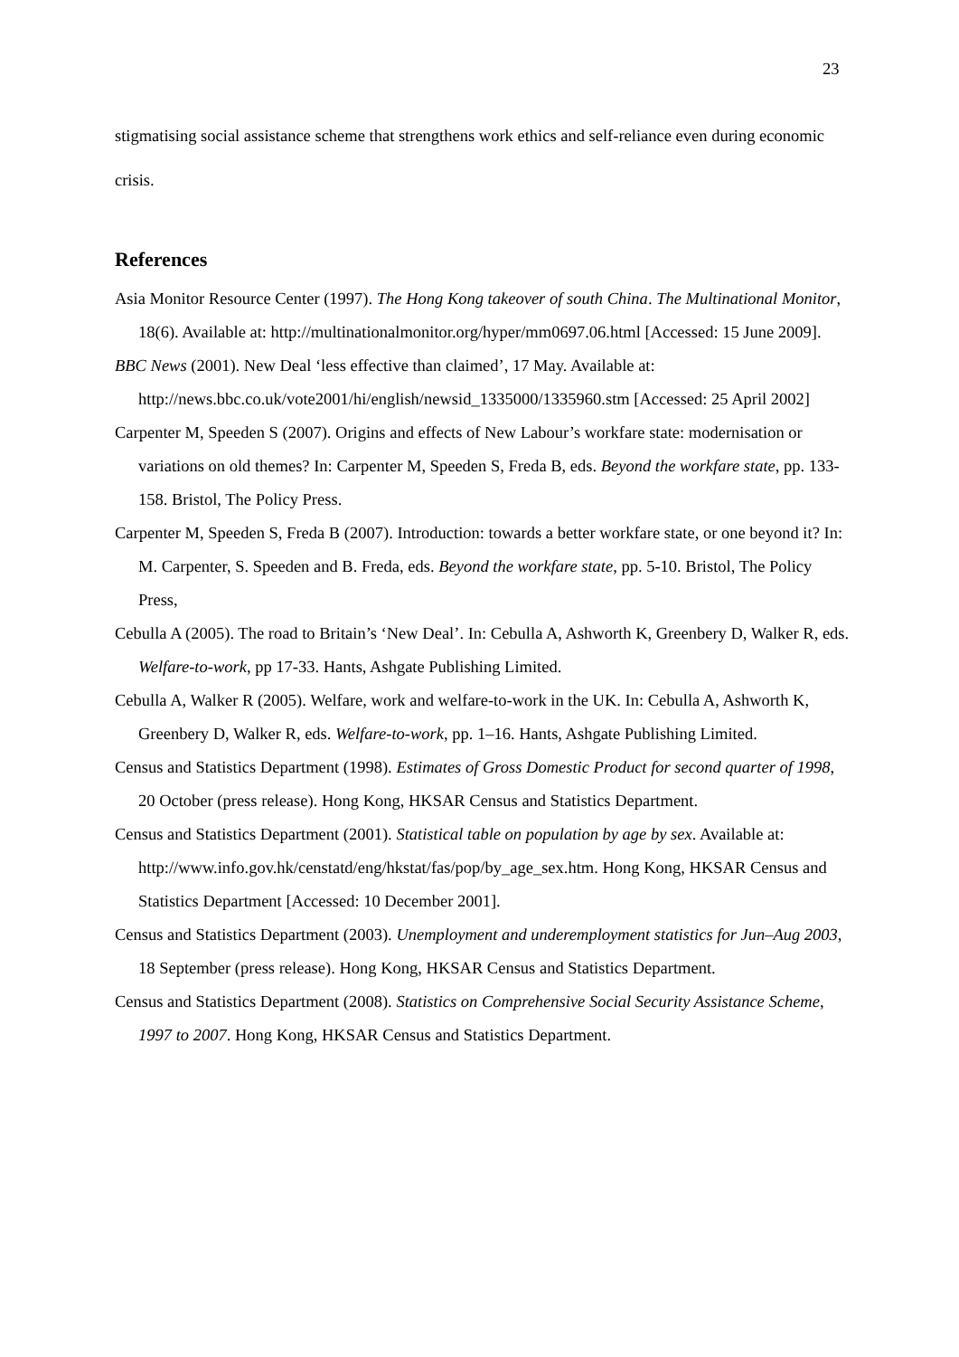23
stigmatising social assistance scheme that strengthens work ethics and self-reliance even during economic crisis.
References
Asia Monitor Resource Center (1997). The Hong Kong takeover of south China. The Multinational Monitor, 18(6). Available at: http://multinationalmonitor.org/hyper/mm0697.06.html [Accessed: 15 June 2009].
BBC News (2001). New Deal ‘less effective than claimed’, 17 May. Available at: http://news.bbc.co.uk/vote2001/hi/english/newsid_1335000/1335960.stm [Accessed: 25 April 2002]
Carpenter M, Speeden S (2007). Origins and effects of New Labour’s workfare state: modernisation or variations on old themes? In: Carpenter M, Speeden S, Freda B, eds. Beyond the workfare state, pp. 133-158. Bristol, The Policy Press.
Carpenter M, Speeden S, Freda B (2007). Introduction: towards a better workfare state, or one beyond it? In: M. Carpenter, S. Speeden and B. Freda, eds. Beyond the workfare state, pp. 5-10. Bristol, The Policy Press,
Cebulla A (2005). The road to Britain’s ‘New Deal’. In: Cebulla A, Ashworth K, Greenbery D, Walker R, eds. Welfare-to-work, pp 17-33. Hants, Ashgate Publishing Limited.
Cebulla A, Walker R (2005). Welfare, work and welfare-to-work in the UK. In: Cebulla A, Ashworth K, Greenbery D, Walker R, eds. Welfare-to-work, pp. 1–16. Hants, Ashgate Publishing Limited.
Census and Statistics Department (1998). Estimates of Gross Domestic Product for second quarter of 1998, 20 October (press release). Hong Kong, HKSAR Census and Statistics Department.
Census and Statistics Department (2001). Statistical table on population by age by sex. Available at: http://www.info.gov.hk/censtatd/eng/hkstat/fas/pop/by_age_sex.htm. Hong Kong, HKSAR Census and Statistics Department [Accessed: 10 December 2001].
Census and Statistics Department (2003). Unemployment and underemployment statistics for Jun–Aug 2003, 18 September (press release). Hong Kong, HKSAR Census and Statistics Department.
Census and Statistics Department (2008). Statistics on Comprehensive Social Security Assistance Scheme, 1997 to 2007. Hong Kong, HKSAR Census and Statistics Department.